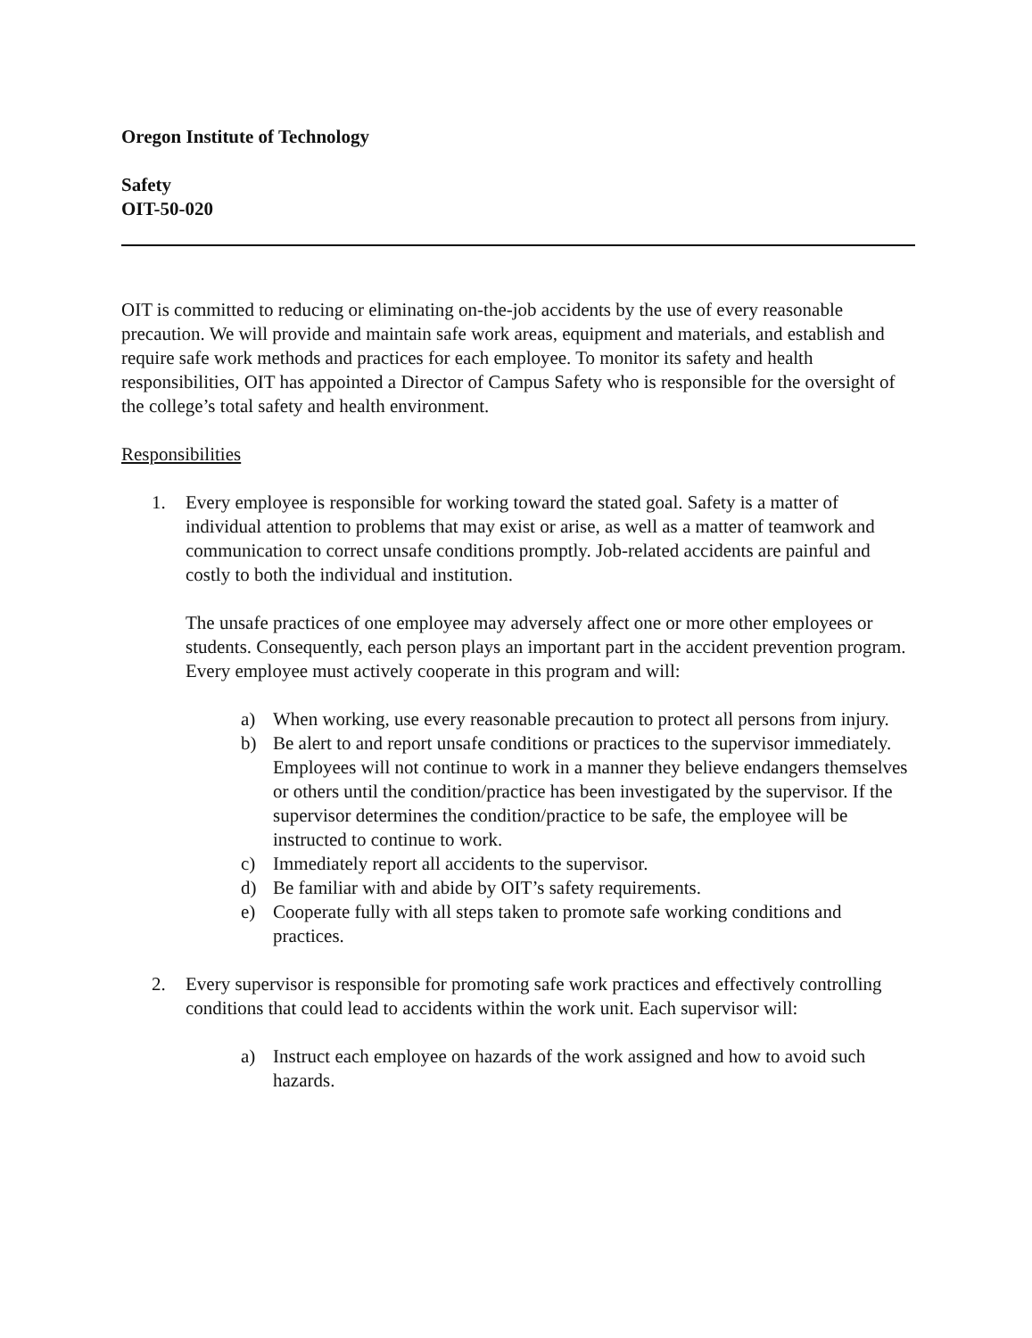Oregon Institute of Technology
Safety
OIT-50-020
OIT is committed to reducing or eliminating on-the-job accidents by the use of every reasonable precaution. We will provide and maintain safe work areas, equipment and materials, and establish and require safe work methods and practices for each employee. To monitor its safety and health responsibilities, OIT has appointed a Director of Campus Safety who is responsible for the oversight of the college’s total safety and health environment.
Responsibilities
1. Every employee is responsible for working toward the stated goal. Safety is a matter of individual attention to problems that may exist or arise, as well as a matter of teamwork and communication to correct unsafe conditions promptly. Job-related accidents are painful and costly to both the individual and institution.
The unsafe practices of one employee may adversely affect one or more other employees or students. Consequently, each person plays an important part in the accident prevention program. Every employee must actively cooperate in this program and will:
a) When working, use every reasonable precaution to protect all persons from injury.
b) Be alert to and report unsafe conditions or practices to the supervisor immediately. Employees will not continue to work in a manner they believe endangers themselves or others until the condition/practice has been investigated by the supervisor. If the supervisor determines the condition/practice to be safe, the employee will be instructed to continue to work.
c) Immediately report all accidents to the supervisor.
d) Be familiar with and abide by OIT’s safety requirements.
e) Cooperate fully with all steps taken to promote safe working conditions and practices.
2. Every supervisor is responsible for promoting safe work practices and effectively controlling conditions that could lead to accidents within the work unit. Each supervisor will:
a) Instruct each employee on hazards of the work assigned and how to avoid such hazards.